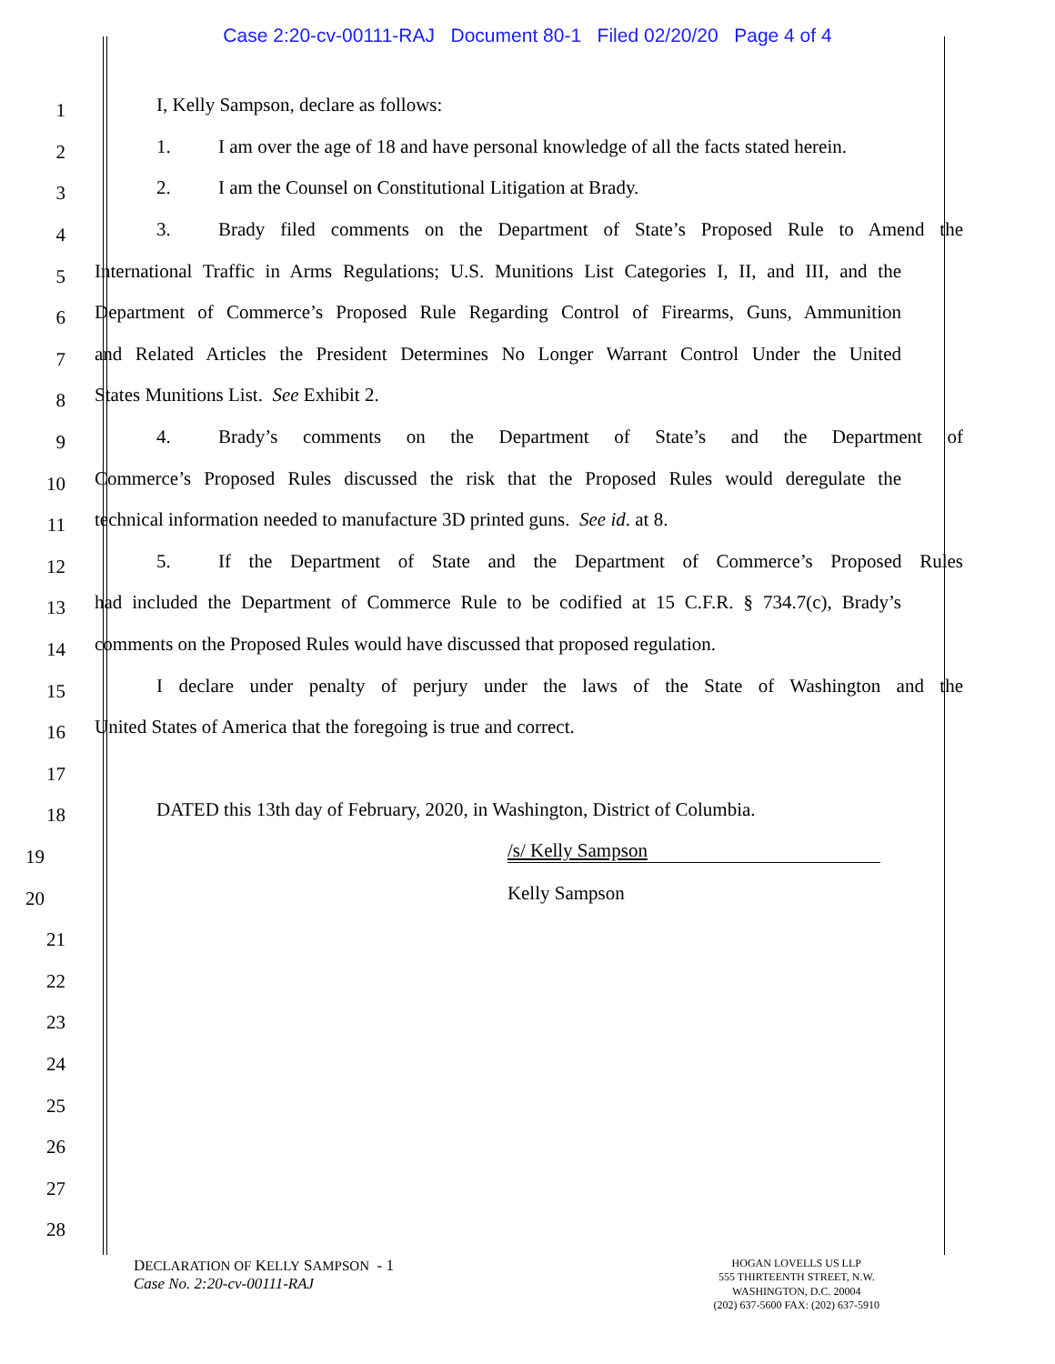Case 2:20-cv-00111-RAJ Document 80-1 Filed 02/20/20 Page 4 of 4
1 I, Kelly Sampson, declare as follows:
2 1. I am over the age of 18 and have personal knowledge of all the facts stated herein.
3 2. I am the Counsel on Constitutional Litigation at Brady.
4 3. Brady filed comments on the Department of State’s Proposed Rule to Amend the
5 International Traffic in Arms Regulations; U.S. Munitions List Categories I, II, and III, and the
6 Department of Commerce’s Proposed Rule Regarding Control of Firearms, Guns, Ammunition
7 and Related Articles the President Determines No Longer Warrant Control Under the United
8 States Munitions List. See Exhibit 2.
9 4. Brady’s comments on the Department of State’s and the Department of
10 Commerce’s Proposed Rules discussed the risk that the Proposed Rules would deregulate the
11 technical information needed to manufacture 3D printed guns. See id. at 8.
12 5. If the Department of State and the Department of Commerce’s Proposed Rules
13 had included the Department of Commerce Rule to be codified at 15 C.F.R. § 734.7(c), Brady’s
14 comments on the Proposed Rules would have discussed that proposed regulation.
15 I declare under penalty of perjury under the laws of the State of Washington and the
16 United States of America that the foregoing is true and correct.
17
18 DATED this 13th day of February, 2020, in Washington, District of Columbia.
19 /s/ Kelly Sampson
20 Kelly Sampson
21
22
23
24
25
26
27
28
DECLARATION OF KELLY SAMPSON - 1
Case No. 2:20-cv-00111-RAJ
HOGAN LOVELLS US LLP
555 THIRTEENTH STREET, N.W.
WASHINGTON, D.C. 20004
(202) 637-5600 FAX: (202) 637-5910